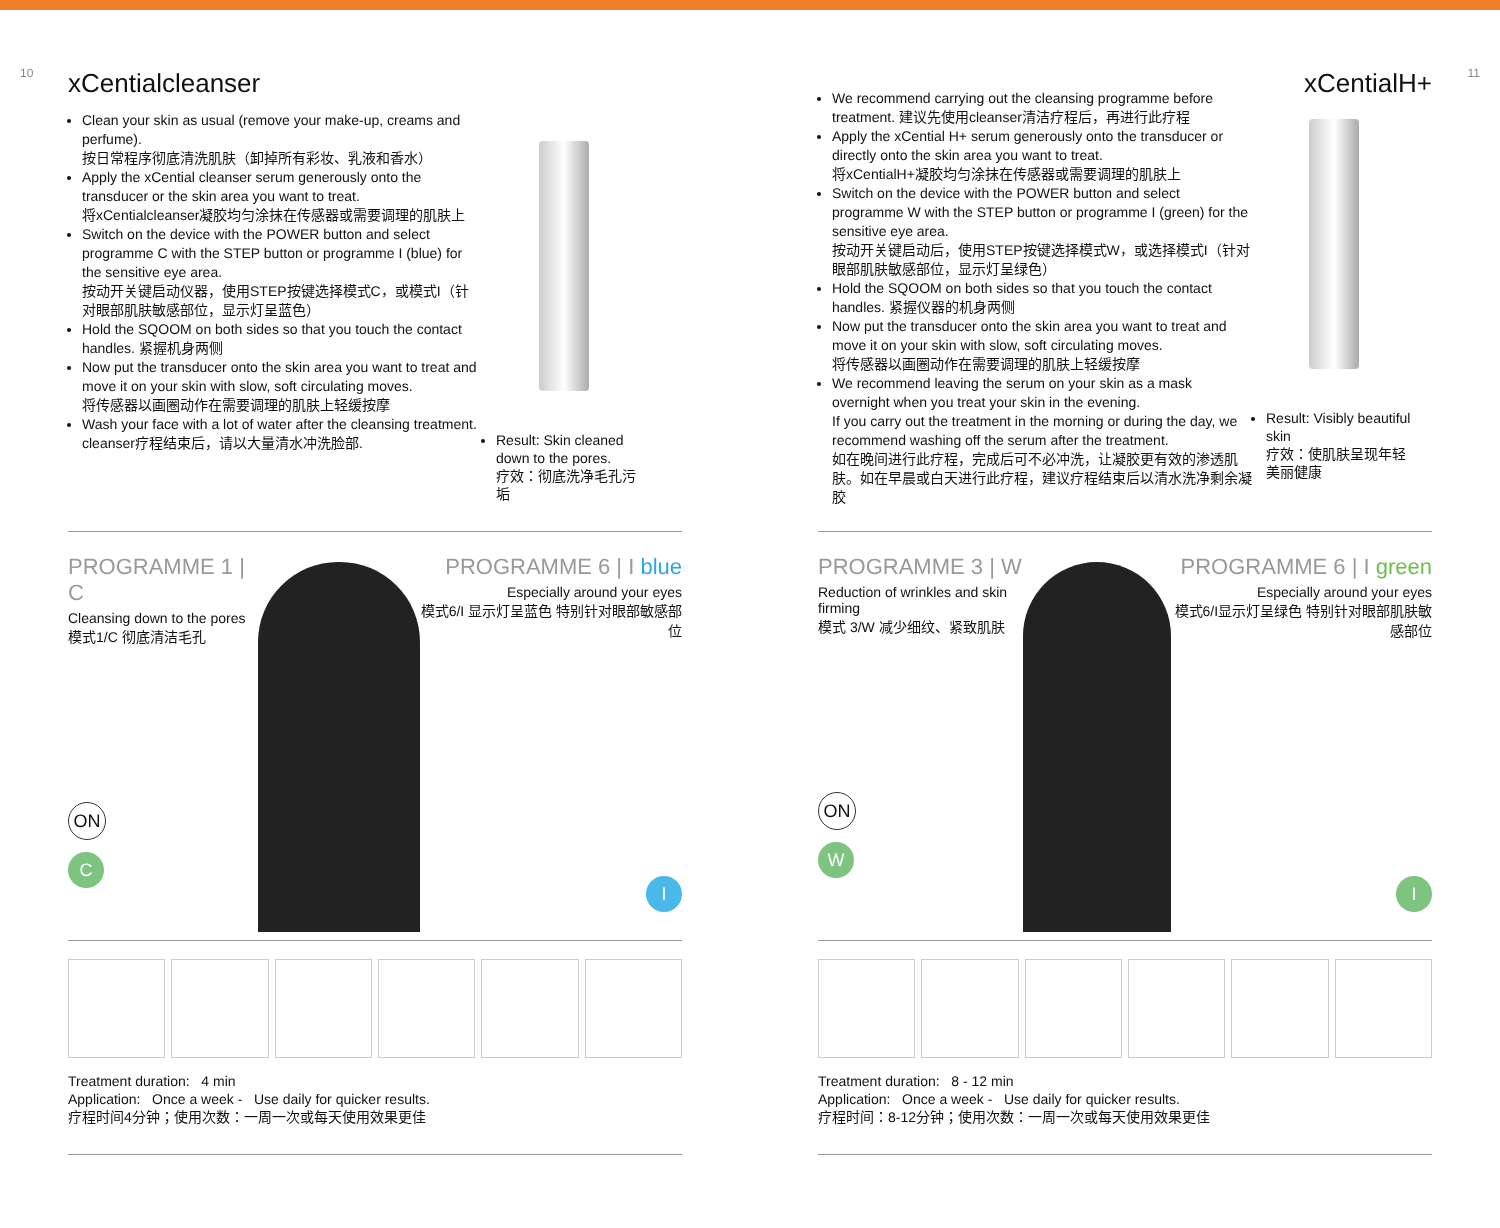10
xCentialcleanser
Clean your skin as usual (remove your make-up, creams and perfume).
按日常程序彻底清洗肌肤（卸掉所有彩妆、乳液和香水）
Apply the xCential cleanser serum generously onto the transducer or the skin area you want to treat.
将xCentialcleanser凝胶均匀涂抹在传感器或需要调理的肌肤上
Switch on the device with the POWER button and select programme C with the STEP button or programme I (blue) for the sensitive eye area.
按动开关键启动仪器，使用STEP按键选择模式C，或模式I（针对眼部肌肤敏感部位，显示灯呈蓝色）
Hold the SQOOM on both sides so that you touch the contact handles. 紧握机身两侧
Now put the transducer onto the skin area you want to treat and move it on your skin with slow, soft circulating moves.
将传感器以画圈动作在需要调理的肌肤上轻缓按摩
Wash your face with a lot of water after the cleansing treatment.
cleanser疗程结束后，请以大量清水冲洗脸部.
Result: Skin cleaned down to the pores.
疗效：彻底洗净毛孔污垢
PROGRAMME 1 | C
Cleansing down to the pores
模式1/C 彻底清洁毛孔
ON
C
PROGRAMME 6 | I blue
Especially around your eyes
模式6/I 显示灯呈蓝色 特别针对眼部敏感部位
I
Treatment duration: 4 min
Application: Once a week - Use daily for quicker results.
疗程时间4分钟；使用次数：一周一次或每天使用效果更佳
11
xCentialH+
We recommend carrying out the cleansing programme before treatment. 建议先使用cleanser清洁疗程后，再进行此疗程
Apply the xCential H+ serum generously onto the transducer or directly onto the skin area you want to treat.
将xCentialH+凝胶均匀涂抹在传感器或需要调理的肌肤上
Switch on the device with the POWER button and select programme W with the STEP button or programme I (green) for the sensitive eye area.
按动开关键启动后，使用STEP按键选择模式W，或选择模式I（针对眼部肌肤敏感部位，显示灯呈绿色）
Hold the SQOOM on both sides so that you touch the contact handles. 紧握仪器的机身两侧
Now put the transducer onto the skin area you want to treat and move it on your skin with slow, soft circulating moves.
将传感器以画圈动作在需要调理的肌肤上轻缓按摩
We recommend leaving the serum on your skin as a mask overnight when you treat your skin in the evening.
If you carry out the treatment in the morning or during the day, we recommend washing off the serum after the treatment.
如在晚间进行此疗程，完成后可不必冲洗，让凝胶更有效的渗透肌肤。如在早晨或白天进行此疗程，建议疗程结束后以清水洗净剩余凝胶
Result: Visibly beautiful skin
疗效：使肌肤呈现年轻美丽健康
PROGRAMME 3 | W
Reduction of wrinkles and skin firming
模式 3/W 减少细纹、紧致肌肤
ON
W
PROGRAMME 6 | I green
Especially around your eyes
模式6/I显示灯呈绿色 特别针对眼部肌肤敏感部位
I
Treatment duration: 8 - 12 min
Application: Once a week - Use daily for quicker results.
疗程时间：8-12分钟；使用次数：一周一次或每天使用效果更佳